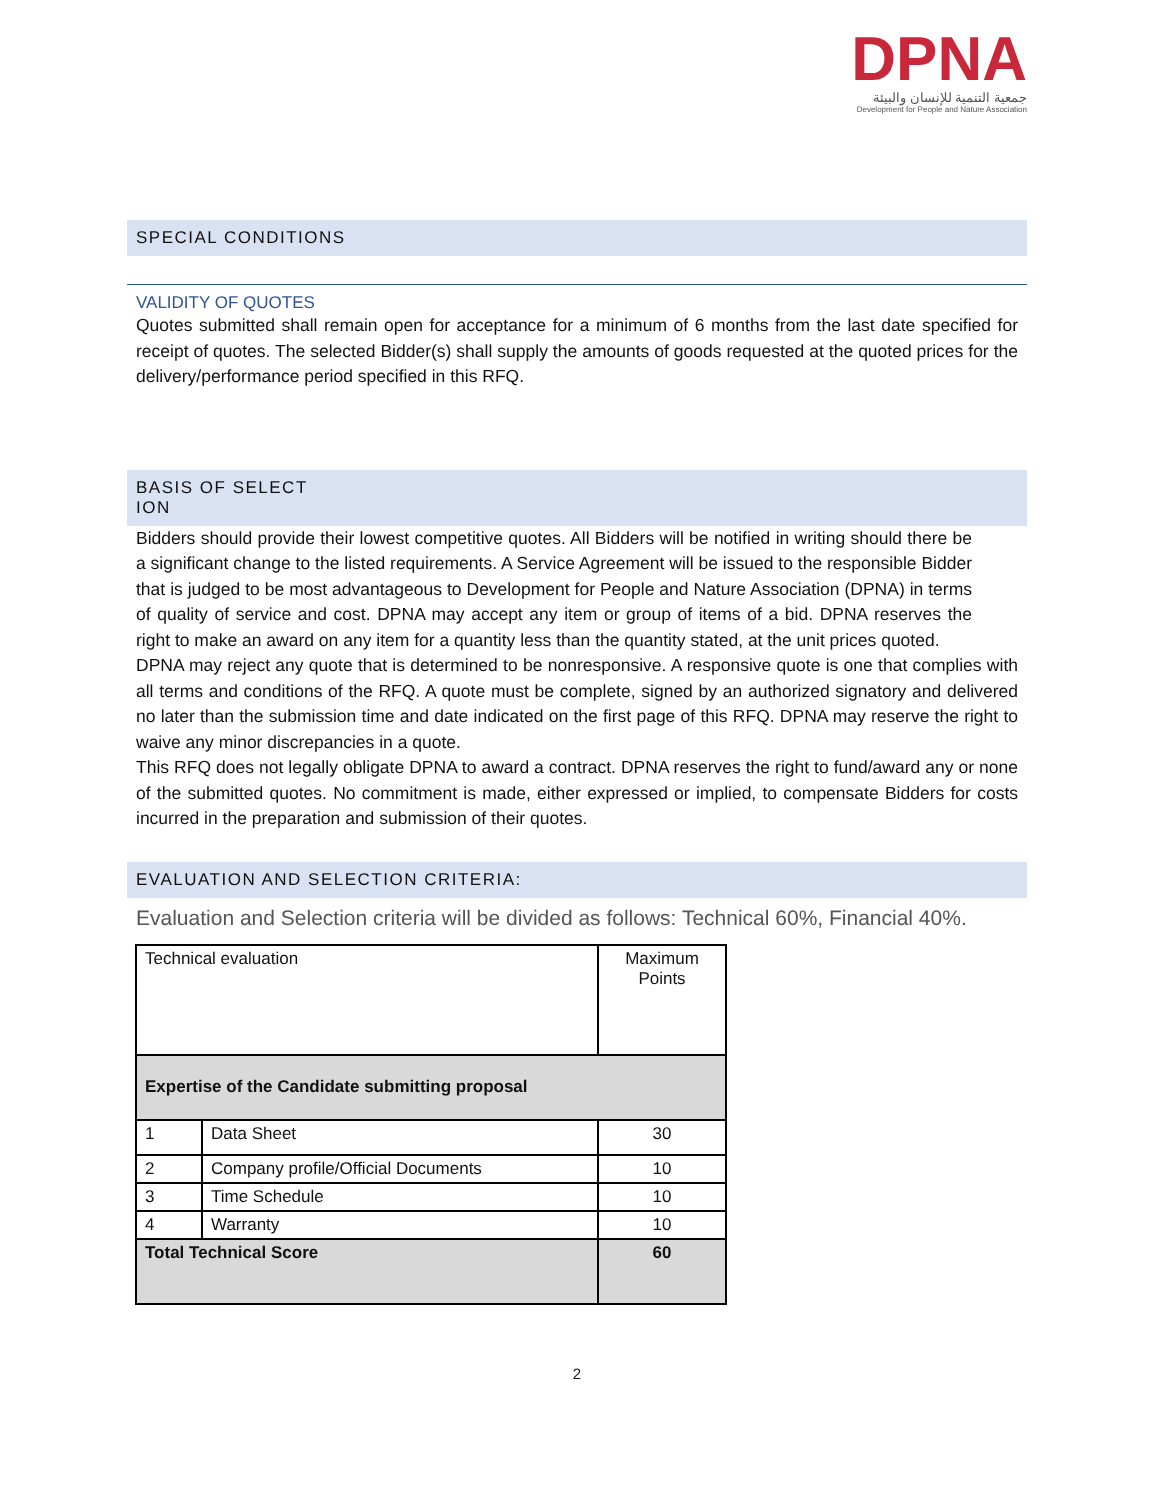DPNA
جمعية التنمية للإنسان والبيئة
Development for People and Nature Association
SPECIAL CONDITIONS
VALIDITY OF QUOTES
Quotes submitted shall remain open for acceptance for a minimum of 6 months from the last date specified for receipt of quotes. The selected Bidder(s) shall supply the amounts of goods requested at the quoted prices for the delivery/performance period specified in this RFQ.
BASIS OF SELECT
ION
Bidders should provide their lowest competitive quotes. All Bidders will be notified in writing should there be a significant change to the listed requirements. A Service Agreement will be issued to the responsible Bidder that is judged to be most advantageous to Development for People and Nature Association (DPNA) in terms of quality of service and cost. DPNA may accept any item or group of items of a bid. DPNA reserves the right to make an award on any item for a quantity less than the quantity stated, at the unit prices quoted.
DPNA may reject any quote that is determined to be nonresponsive. A responsive quote is one that complies with all terms and conditions of the RFQ. A quote must be complete, signed by an authorized signatory and delivered no later than the submission time and date indicated on the first page of this RFQ. DPNA may reserve the right to waive any minor discrepancies in a quote.
This RFQ does not legally obligate DPNA to award a contract. DPNA reserves the right to fund/award any or none of the submitted quotes. No commitment is made, either expressed or implied, to compensate Bidders for costs incurred in the preparation and submission of their quotes.
EVALUATION AND SELECTION CRITERIA:
Evaluation and Selection criteria will be divided as follows: Technical 60%, Financial 40%.
| Technical evaluation | | Maximum Points |
| Expertise of the Candidate submitting proposal | | |
| 1 | Data Sheet | 30 |
| 2 | Company profile/Official Documents | 10 |
| 3 | Time Schedule | 10 |
| 4 | Warranty | 10 |
| Total Technical Score | | 60 |
2